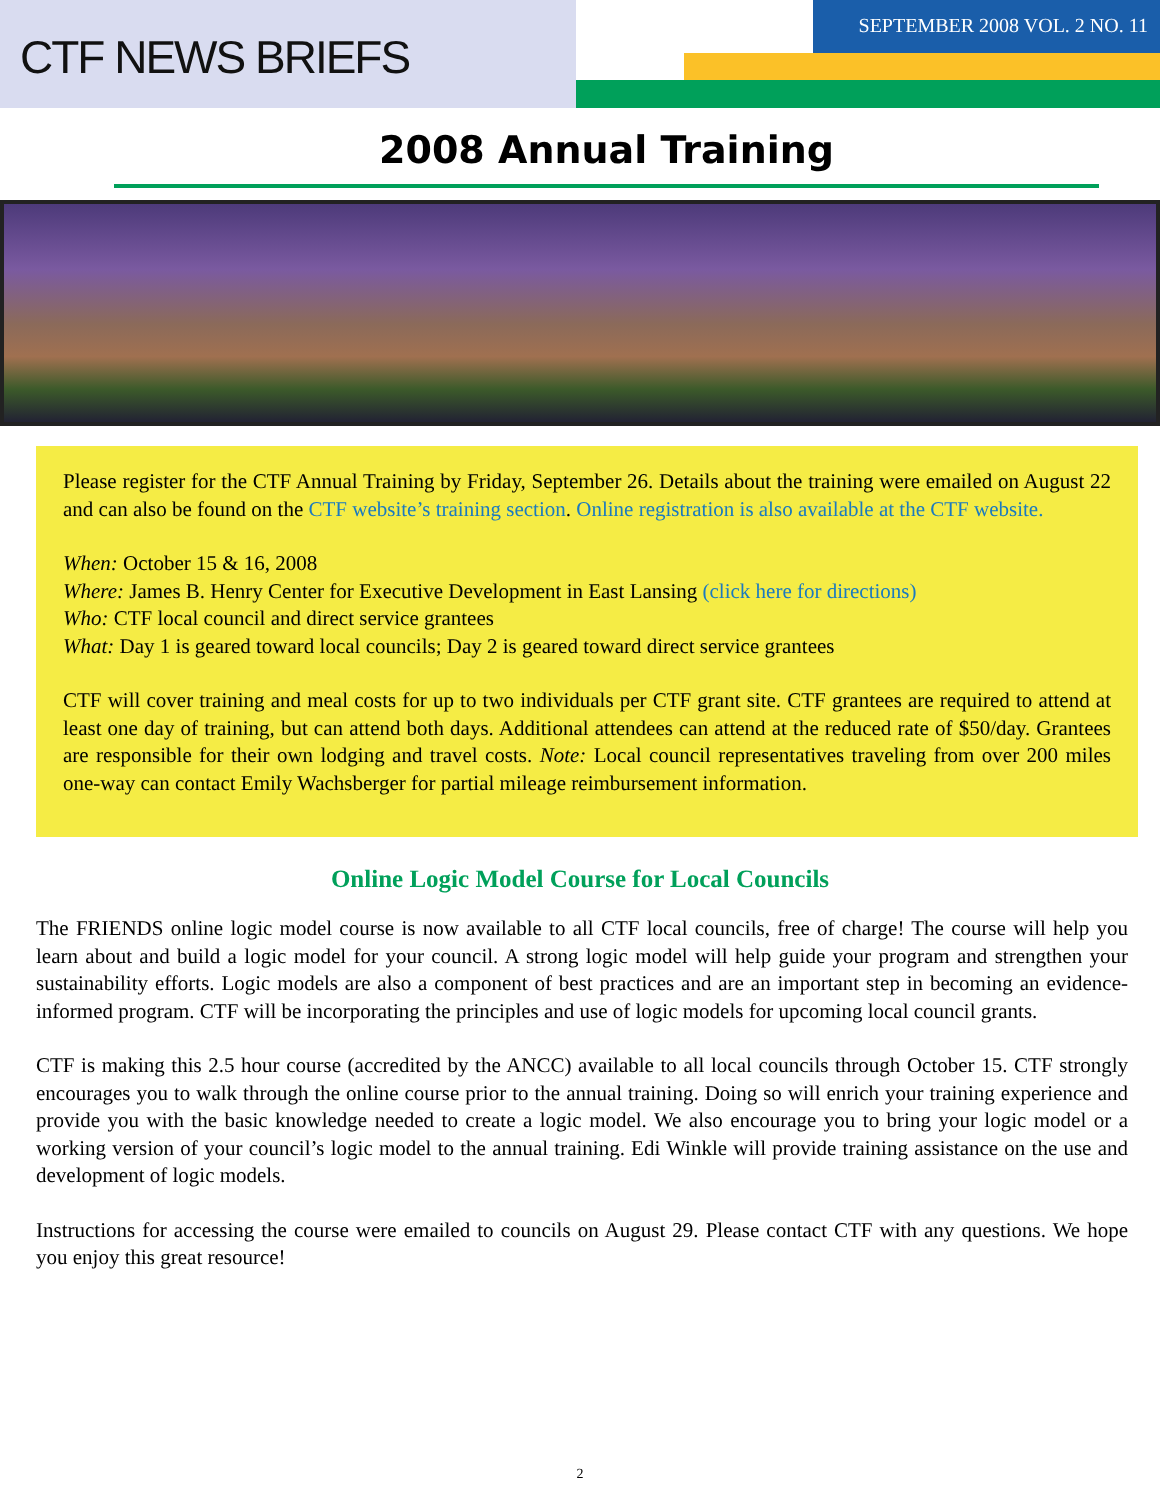CTF NEWS BRIEFS
SEPTEMBER 2008 VOL. 2 NO. 11
2008 Annual Training
Please register for the CTF Annual Training by Friday, September 26. Details about the training were emailed on August 22 and can also be found on the CTF website’s training section. Online registration is also available at the CTF website.
When: October 15 & 16, 2008
Where: James B. Henry Center for Executive Development in East Lansing (click here for directions)
Who: CTF local council and direct service grantees
What: Day 1 is geared toward local councils; Day 2 is geared toward direct service grantees
CTF will cover training and meal costs for up to two individuals per CTF grant site. CTF grantees are required to attend at least one day of training, but can attend both days. Additional attendees can attend at the reduced rate of $50/day. Grantees are responsible for their own lodging and travel costs. Note: Local council representatives traveling from over 200 miles one-way can contact Emily Wachsberger for partial mileage reimbursement information.
Online Logic Model Course for Local Councils
The FRIENDS online logic model course is now available to all CTF local councils, free of charge! The course will help you learn about and build a logic model for your council. A strong logic model will help guide your program and strengthen your sustainability efforts. Logic models are also a component of best practices and are an important step in becoming an evidence-informed program. CTF will be incorporating the principles and use of logic models for upcoming local council grants.
CTF is making this 2.5 hour course (accredited by the ANCC) available to all local councils through October 15. CTF strongly encourages you to walk through the online course prior to the annual training. Doing so will enrich your training experience and provide you with the basic knowledge needed to create a logic model. We also encourage you to bring your logic model or a working version of your council’s logic model to the annual training. Edi Winkle will provide training assistance on the use and development of logic models.
Instructions for accessing the course were emailed to councils on August 29. Please contact CTF with any questions. We hope you enjoy this great resource!
2